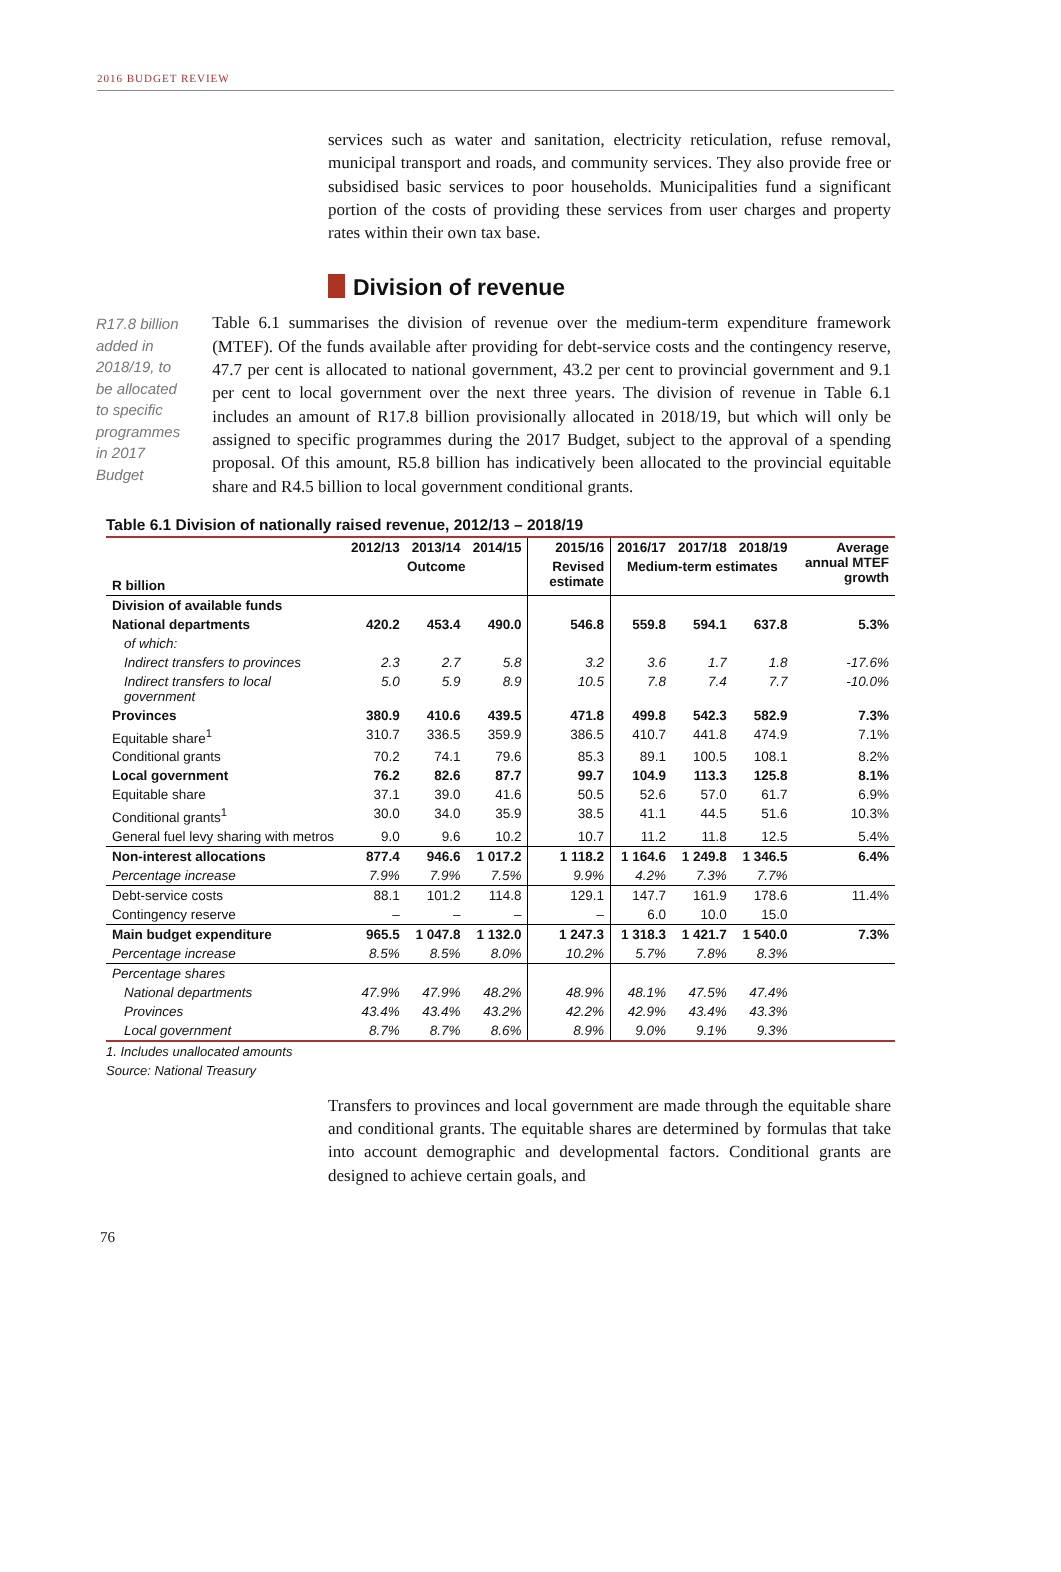2016 BUDGET REVIEW
services such as water and sanitation, electricity reticulation, refuse removal, municipal transport and roads, and community services. They also provide free or subsidised basic services to poor households. Municipalities fund a significant portion of the costs of providing these services from user charges and property rates within their own tax base.
Division of revenue
R17.8 billion added in 2018/19, to be allocated to specific programmes in 2017 Budget
Table 6.1 summarises the division of revenue over the medium-term expenditure framework (MTEF). Of the funds available after providing for debt-service costs and the contingency reserve, 47.7 per cent is allocated to national government, 43.2 per cent to provincial government and 9.1 per cent to local government over the next three years. The division of revenue in Table 6.1 includes an amount of R17.8 billion provisionally allocated in 2018/19, but which will only be assigned to specific programmes during the 2017 Budget, subject to the approval of a spending proposal. Of this amount, R5.8 billion has indicatively been allocated to the provincial equitable share and R4.5 billion to local government conditional grants.
Table 6.1 Division of nationally raised revenue, 2012/13 – 2018/19
| | 2012/13 | 2013/14 | 2014/15 | 2015/16 | 2016/17 | 2017/18 | 2018/19 | Average annual MTEF growth |
| --- | --- | --- | --- | --- | --- | --- | --- | --- |
| | Outcome | | | Revised estimate | Medium-term estimates | | | |
| R billion | | | | | | | | |
| Division of available funds | | | | | | | | |
| National departments | 420.2 | 453.4 | 490.0 | 546.8 | 559.8 | 594.1 | 637.8 | 5.3% |
| of which: | | | | | | | | |
| Indirect transfers to provinces | 2.3 | 2.7 | 5.8 | 3.2 | 3.6 | 1.7 | 1.8 | -17.6% |
| Indirect transfers to local government | 5.0 | 5.9 | 8.9 | 10.5 | 7.8 | 7.4 | 7.7 | -10.0% |
| Provinces | 380.9 | 410.6 | 439.5 | 471.8 | 499.8 | 542.3 | 582.9 | 7.3% |
| Equitable share<sup>1</sup> | 310.7 | 336.5 | 359.9 | 386.5 | 410.7 | 441.8 | 474.9 | 7.1% |
| Conditional grants | 70.2 | 74.1 | 79.6 | 85.3 | 89.1 | 100.5 | 108.1 | 8.2% |
| Local government | 76.2 | 82.6 | 87.7 | 99.7 | 104.9 | 113.3 | 125.8 | 8.1% |
| Equitable share | 37.1 | 39.0 | 41.6 | 50.5 | 52.6 | 57.0 | 61.7 | 6.9% |
| Conditional grants<sup>1</sup> | 30.0 | 34.0 | 35.9 | 38.5 | 41.1 | 44.5 | 51.6 | 10.3% |
| General fuel levy sharing with metros | 9.0 | 9.6 | 10.2 | 10.7 | 11.2 | 11.8 | 12.5 | 5.4% |
| Non-interest allocations | 877.4 | 946.6 | 1 017.2 | 1 118.2 | 1 164.6 | 1 249.8 | 1 346.5 | 6.4% |
| Percentage increase | 7.9% | 7.9% | 7.5% | 9.9% | 4.2% | 7.3% | 7.7% | |
| Debt-service costs | 88.1 | 101.2 | 114.8 | 129.1 | 147.7 | 161.9 | 178.6 | 11.4% |
| Contingency reserve | – | – | – | – | 6.0 | 10.0 | 15.0 | |
| Main budget expenditure | 965.5 | 1 047.8 | 1 132.0 | 1 247.3 | 1 318.3 | 1 421.7 | 1 540.0 | 7.3% |
| Percentage increase | 8.5% | 8.5% | 8.0% | 10.2% | 5.7% | 7.8% | 8.3% | |
| Percentage shares | | | | | | | | |
| National departments | 47.9% | 47.9% | 48.2% | 48.9% | 48.1% | 47.5% | 47.4% | |
| Provinces | 43.4% | 43.4% | 43.2% | 42.2% | 42.9% | 43.4% | 43.3% | |
| Local government | 8.7% | 8.7% | 8.6% | 8.9% | 9.0% | 9.1% | 9.3% | |
1. Includes unallocated amounts
Source: National Treasury
Transfers to provinces and local government are made through the equitable share and conditional grants. The equitable shares are determined by formulas that take into account demographic and developmental factors. Conditional grants are designed to achieve certain goals, and
76